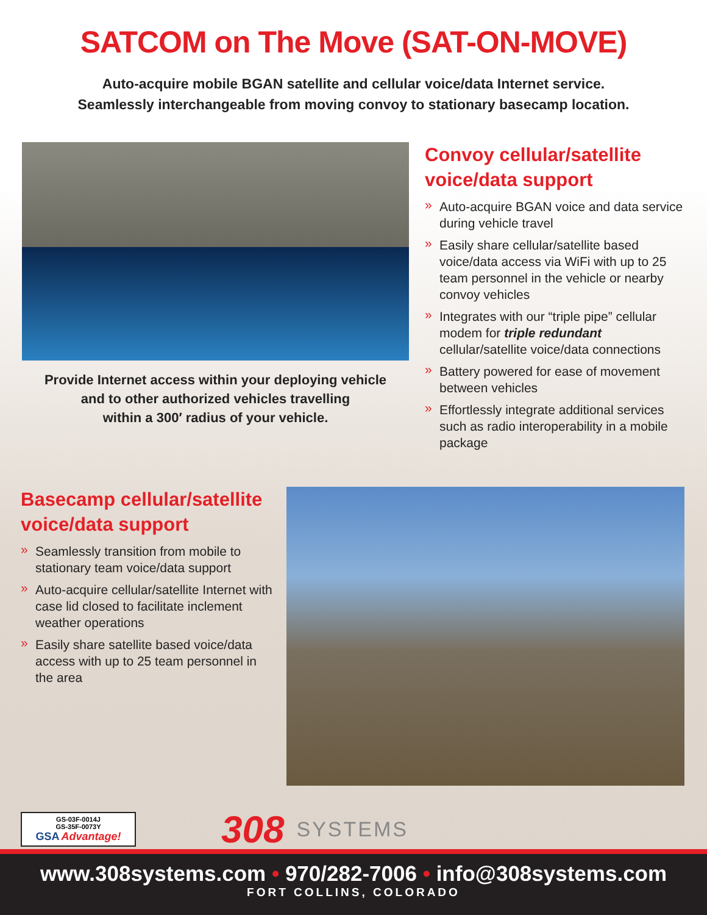SATCOM on The Move (SAT-ON-MOVE)
Auto-acquire mobile BGAN satellite and cellular voice/data Internet service.
Seamlessly interchangeable from moving convoy to stationary basecamp location.
Provide Internet access within your deploying vehicle
and to other authorized vehicles travelling
within a 300′ radius of your vehicle.
Convoy cellular/satellite
voice/data support
» Auto-acquire BGAN voice and data service during vehicle travel
» Easily share cellular/satellite based voice/data access via WiFi with up to 25 team personnel in the vehicle or nearby convoy vehicles
» Integrates with our “triple pipe” cellular modem for triple redundant cellular/satellite voice/data connections
» Battery powered for ease of movement between vehicles
» Effortlessly integrate additional services such as radio interoperability in a mobile package
Basecamp cellular/satellite
voice/data support
» Seamlessly transition from mobile to stationary team voice/data support
» Auto-acquire cellular/satellite Internet with case lid closed to facilitate inclement weather operations
» Easily share satellite based voice/data access with up to 25 team personnel in the area
GS-03F-0014J
GS-35F-0073Y
GSA Advantage!
308
SYSTEMS
www.308systems.com • 970/282-7006 • info@308systems.com
FORT COLLINS, COLORADO